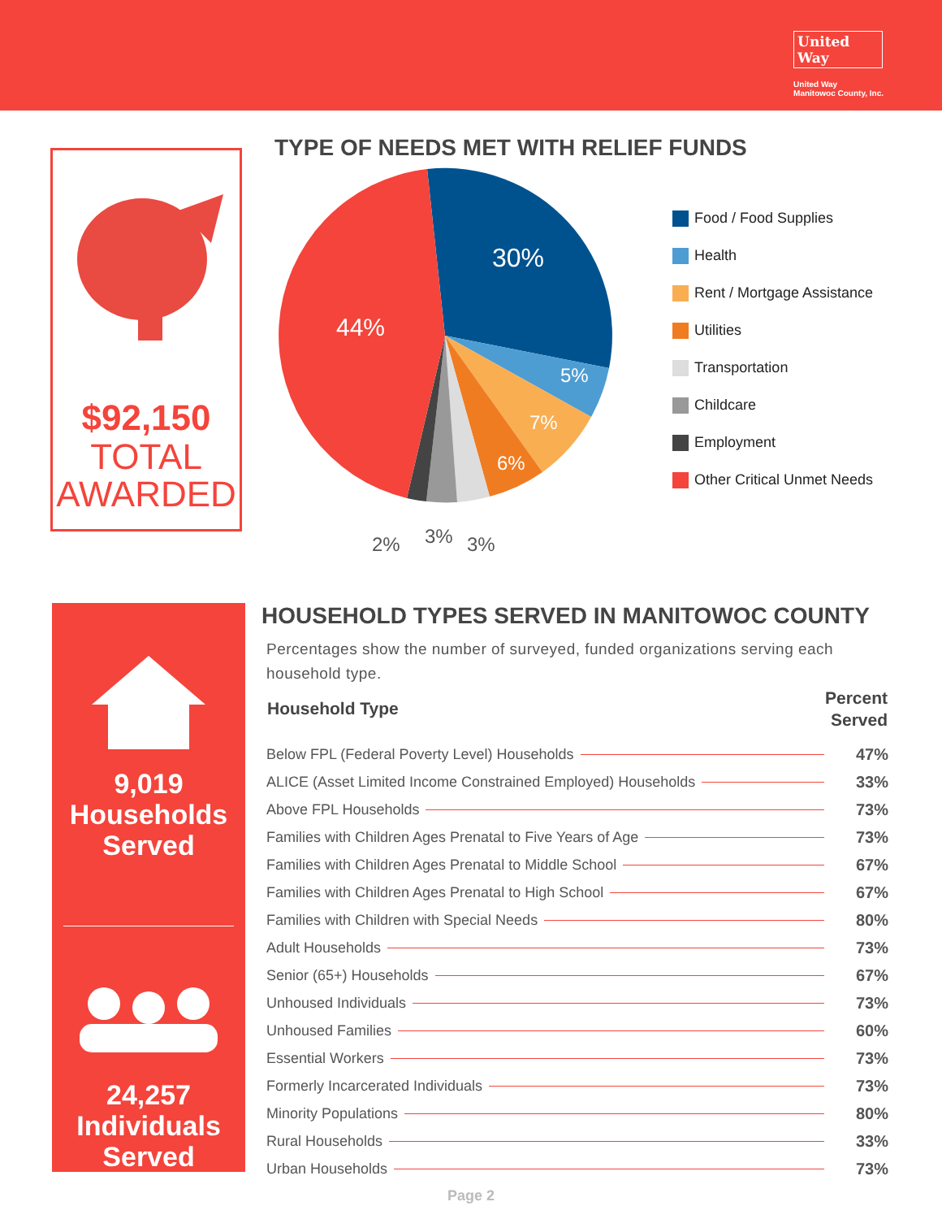United
Way
United Way
Manitowoc County, Inc.
$92,150
TOTAL
AWARDED
TYPE OF NEEDS MET WITH RELIEF FUNDS
30%
44%
5%
7%
6%
2%
3%
3%
Food / Food Supplies
Health
Rent / Mortgage Assistance
Utilities
Transportation
Childcare
Employment
Other Critical Unmet Needs
9,019
Households
Served
24,257
Individuals
Served
HOUSEHOLD TYPES SERVED IN MANITOWOC COUNTY
Percentages show the number of surveyed, funded organizations serving each household type.
| Household Type | Percent Served |
| --- | --- |
| Below FPL (Federal Poverty Level) Households | 47% |
| ALICE (Asset Limited Income Constrained Employed) Households | 33% |
| Above FPL Households | 73% |
| Families with Children Ages Prenatal to Five Years of Age | 73% |
| Families with Children Ages Prenatal to Middle School | 67% |
| Families with Children Ages Prenatal to High School | 67% |
| Families with Children with Special Needs | 80% |
| Adult Households | 73% |
| Senior (65+) Households | 67% |
| Unhoused Individuals | 73% |
| Unhoused Families | 60% |
| Essential Workers | 73% |
| Formerly Incarcerated Individuals | 73% |
| Minority Populations | 80% |
| Rural Households | 33% |
| Urban Households | 73% |
Page 2